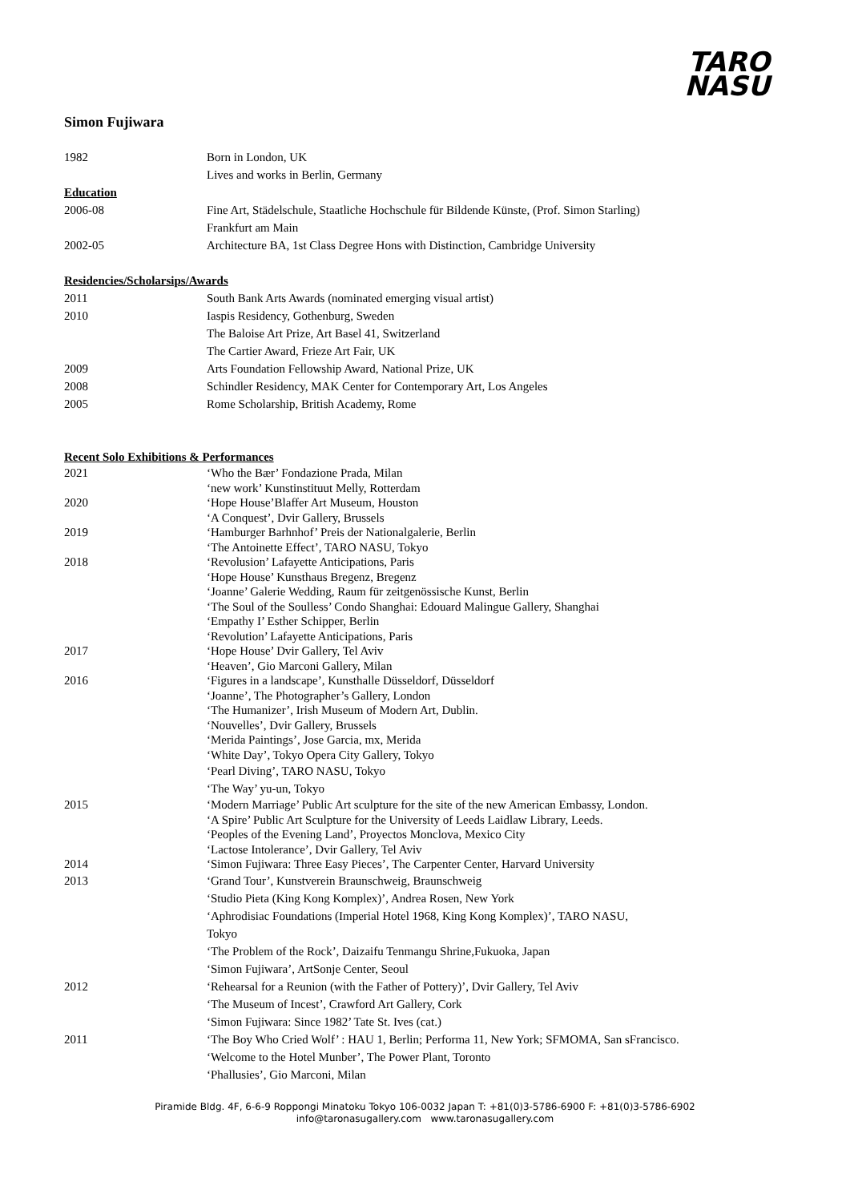TARO
NASU
Simon Fujiwara
1982 Born in London, UK
Lives and works in Berlin, Germany
Education
2006-08 Fine Art, Städelschule, Staatliche Hochschule für Bildende Künste, (Prof. Simon Starling)
Frankfurt am Main
2002-05 Architecture BA, 1st Class Degree Hons with Distinction, Cambridge University
Residencies/Scholarsips/Awards
2011 South Bank Arts Awards (nominated emerging visual artist)
2010 Iaspis Residency, Gothenburg, Sweden
The Baloise Art Prize, Art Basel 41, Switzerland
The Cartier Award, Frieze Art Fair, UK
2009 Arts Foundation Fellowship Award, National Prize, UK
2008 Schindler Residency, MAK Center for Contemporary Art, Los Angeles
2005 Rome Scholarship, British Academy, Rome
Recent Solo Exhibitions & Performances
2021 ‘Who the Bær’ Fondazione Prada, Milan
‘new work’ Kunstinstituut Melly, Rotterdam
2020 ‘Hope House’Blaffer Art Museum, Houston
‘A Conquest’, Dvir Gallery, Brussels
2019 ‘Hamburger Barhnhof’ Preis der Nationalgalerie, Berlin
‘The Antoinette Effect’, TARO NASU, Tokyo
2018 ‘Revolusion’ Lafayette Anticipations, Paris
‘Hope House’ Kunsthaus Bregenz, Bregenz
‘Joanne’ Galerie Wedding, Raum für zeitgenössische Kunst, Berlin
‘The Soul of the Soulless’ Condo Shanghai: Edouard Malingue Gallery, Shanghai
‘Empathy I’ Esther Schipper, Berlin
‘Revolution’ Lafayette Anticipations, Paris
2017 ‘Hope House’ Dvir Gallery, Tel Aviv
‘Heaven’, Gio Marconi Gallery, Milan
2016 ‘Figures in a landscape’, Kunsthalle Düsseldorf, Düsseldorf
‘Joanne’, The Photographer’s Gallery, London
‘The Humanizer’, Irish Museum of Modern Art, Dublin.
‘Nouvelles’, Dvir Gallery, Brussels
‘Merida Paintings’, Jose Garcia, mx, Merida
‘White Day’, Tokyo Opera City Gallery, Tokyo
‘Pearl Diving’, TARO NASU, Tokyo
‘The Way’ yu-un, Tokyo
2015 ‘Modern Marriage’ Public Art sculpture for the site of the new American Embassy, London.
‘A Spire’ Public Art Sculpture for the University of Leeds Laidlaw Library, Leeds.
‘Peoples of the Evening Land’, Proyectos Monclova, Mexico City
‘Lactose Intolerance’, Dvir Gallery, Tel Aviv
2014 ‘Simon Fujiwara: Three Easy Pieces’, The Carpenter Center, Harvard University
2013 ‘Grand Tour’, Kunstverein Braunschweig, Braunschweig
‘Studio Pieta (King Kong Komplex)’, Andrea Rosen, New York
‘Aphrodisiac Foundations (Imperial Hotel 1968, King Kong Komplex)’, TARO NASU,
Tokyo
‘The Problem of the Rock’, Daizaifu Tenmangu Shrine,Fukuoka, Japan
‘Simon Fujiwara’, ArtSonje Center, Seoul
2012 ‘Rehearsal for a Reunion (with the Father of Pottery)’, Dvir Gallery, Tel Aviv
‘The Museum of Incest’, Crawford Art Gallery, Cork
‘Simon Fujiwara: Since 1982’ Tate St. Ives (cat.)
2011 ‘The Boy Who Cried Wolf’ : HAU 1, Berlin; Performa 11, New York; SFMOMA, San sFrancisco.
‘Welcome to the Hotel Munber’, The Power Plant, Toronto
‘Phallusies’, Gio Marconi, Milan
Piramide Bldg. 4F, 6-6-9 Roppongi Minatoku Tokyo 106-0032 Japan T: +81(0)3-5786-6900 F: +81(0)3-5786-6902
info@taronasugallery.com www.taronasugallery.com